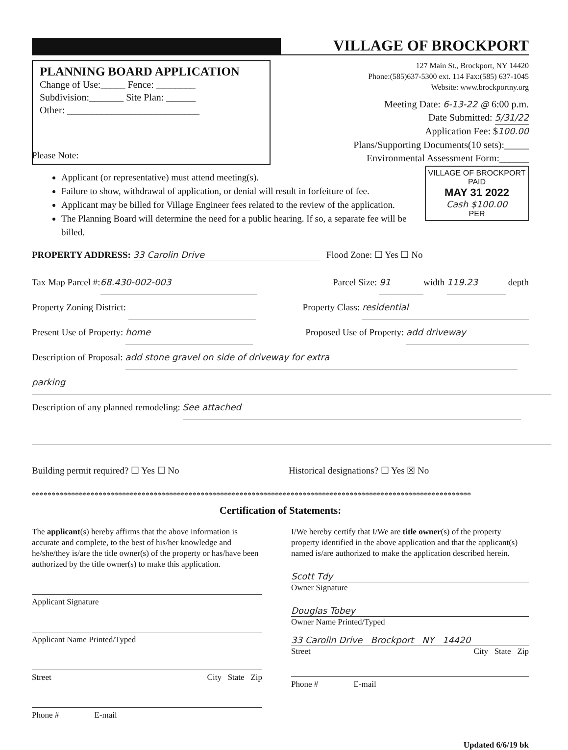VILLAGE OF BROCKPORT
PLANNING BOARD APPLICATION
Change of Use:_____ Fence: ________
Subdivision:_______ Site Plan: ______
Other: ___________________________
127 Main St., Brockport, NY 14420
Phone:(585)637-5300 ext. 114 Fax:(585) 637-1045
Website: www.brockportny.org
Meeting Date: 6-13-22 @ 6:00 p.m.
Date Submitted: 5/31/22
Application Fee: $100.00
Plans/Supporting Documents(10 sets):_____
Environmental Assessment Form:______
Please Note:
VILLAGE OF BROCKPORT
PAID
MAY 31 2022
Cash $100.00
PER
Applicant (or representative) must attend meeting(s).
Failure to show, withdrawal of application, or denial will result in forfeiture of fee.
Applicant may be billed for Village Engineer fees related to the review of the application.
The Planning Board will determine the need for a public hearing. If so, a separate fee will be billed.
PROPERTY ADDRESS: 33 Carolin Drive Flood Zone: ☐ Yes ☐ No
Tax Map Parcel #: 68.430-002-003 Parcel Size: 91 width 119.23 depth
Property Zoning District: Property Class: residential
Present Use of Property: home Proposed Use of Property: add driveway
Description of Proposal: add stone gravel on side of driveway for extra
parking
Description of any planned remodeling: See attached
Building permit required? ☐ Yes ☐ No Historical designations? ☐ Yes ☒ No
****************************************************************************************************************
Certification of Statements:
The applicant(s) hereby affirms that the above information is accurate and complete, to the best of his/her knowledge and he/she/they is/are the title owner(s) of the property or has/have been authorized by the title owner(s) to make this application.
Applicant Signature
Applicant Name Printed/Typed
Street City State Zip
Phone # E-mail
I/We hereby certify that I/We are title owner(s) of the property property identified in the above application and that the applicant(s) named is/are authorized to make the application described herein.
Scott Tdy
Owner Signature
Douglas Tobey
Owner Name Printed/Typed
33 Carolin Drive Brockport NY 14420
Street City State Zip
Phone # E-mail
Updated 6/6/19 bk